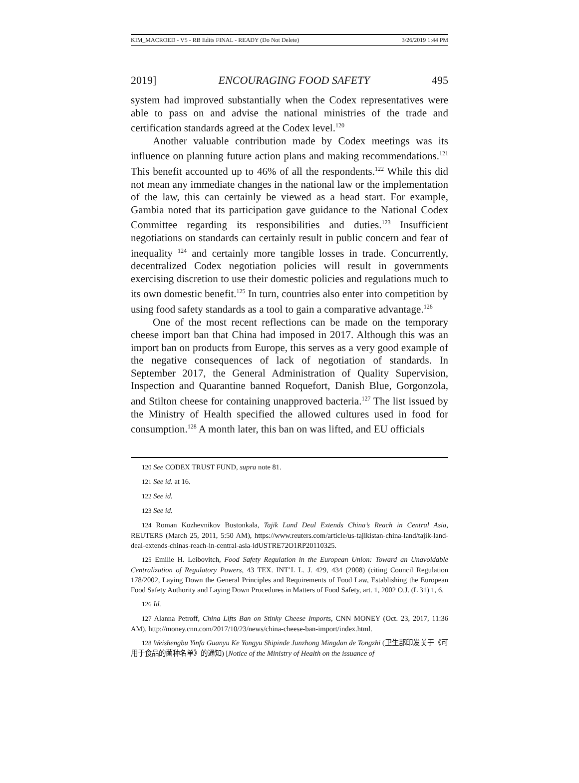KIM_MACROED - V5 - RB Edits FINAL - READY (Do Not Delete) 3/26/2019 1:44 PM
2019] ENCOURAGING FOOD SAFETY 495
system had improved substantially when the Codex representatives were able to pass on and advise the national ministries of the trade and certification standards agreed at the Codex level.<sup>120</sup>
Another valuable contribution made by Codex meetings was its influence on planning future action plans and making recommendations.<sup>121</sup> This benefit accounted up to 46% of all the respondents.<sup>122</sup> While this did not mean any immediate changes in the national law or the implementation of the law, this can certainly be viewed as a head start. For example, Gambia noted that its participation gave guidance to the National Codex Committee regarding its responsibilities and duties.<sup>123</sup> Insufficient negotiations on standards can certainly result in public concern and fear of inequality <sup>124</sup> and certainly more tangible losses in trade. Concurrently, decentralized Codex negotiation policies will result in governments exercising discretion to use their domestic policies and regulations much to its own domestic benefit.<sup>125</sup> In turn, countries also enter into competition by using food safety standards as a tool to gain a comparative advantage.<sup>126</sup>
One of the most recent reflections can be made on the temporary cheese import ban that China had imposed in 2017. Although this was an import ban on products from Europe, this serves as a very good example of the negative consequences of lack of negotiation of standards. In September 2017, the General Administration of Quality Supervision, Inspection and Quarantine banned Roquefort, Danish Blue, Gorgonzola, and Stilton cheese for containing unapproved bacteria.<sup>127</sup> The list issued by the Ministry of Health specified the allowed cultures used in food for consumption.<sup>128</sup> A month later, this ban on was lifted, and EU officials
120 See CODEX TRUST FUND, supra note 81.
121 See id. at 16.
122 See id.
123 See id.
124 Roman Kozhevnikov Bustonkala, Tajik Land Deal Extends China’s Reach in Central Asia, REUTERS (March 25, 2011, 5:50 AM), https://www.reuters.com/article/us-tajikistan-china-land/tajik-land-deal-extends-chinas-reach-in-central-asia-idUSTRE72O1RP20110325.
125 Emilie H. Leibovitch, Food Safety Regulation in the European Union: Toward an Unavoidable Centralization of Regulatory Powers, 43 TEX. INT’L L. J. 429, 434 (2008) (citing Council Regulation 178/2002, Laying Down the General Principles and Requirements of Food Law, Establishing the European Food Safety Authority and Laying Down Procedures in Matters of Food Safety, art. 1, 2002 O.J. (L 31) 1, 6.
126 Id.
127 Alanna Petroff, China Lifts Ban on Stinky Cheese Imports, CNN MONEY (Oct. 23, 2017, 11:36 AM), http://money.cnn.com/2017/10/23/news/china-cheese-ban-import/index.html.
128 Weishengbu Yinfa Guanyu Ke Yongyu Shipinde Junzhong Mingdan de Tongzhi (卫生部印发关于《可用于食品的菌种名单》的通知) [Notice of the Ministry of Health on the issuance of